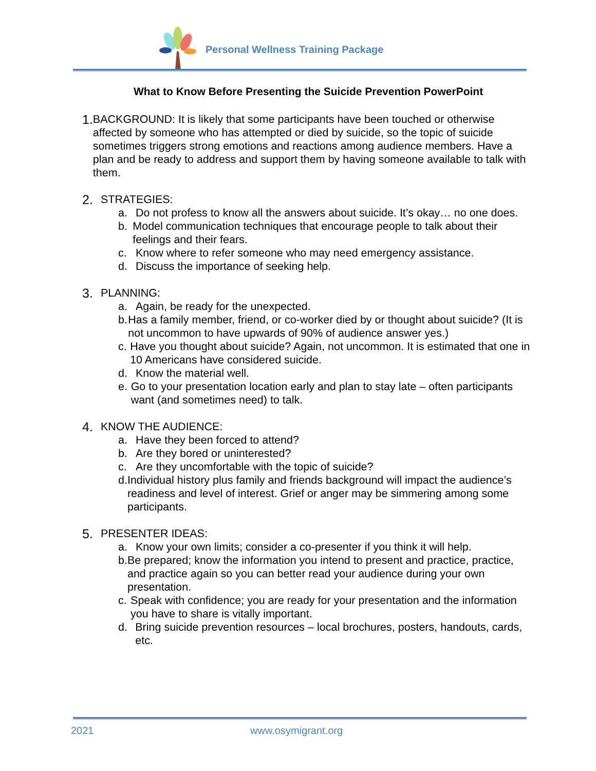Personal Wellness Training Package
What to Know Before Presenting the Suicide Prevention PowerPoint
1.
BACKGROUND: It is likely that some participants have been touched or otherwise affected by someone who has attempted or died by suicide, so the topic of suicide sometimes triggers strong emotions and reactions among audience members. Have a plan and be ready to address and support them by having someone available to talk with them.
2.
STRATEGIES:
a. Do not profess to know all the answers about suicide. It’s okay… no one does.
b. Model communication techniques that encourage people to talk about their feelings and their fears.
c. Know where to refer someone who may need emergency assistance.
d. Discuss the importance of seeking help.
3.
PLANNING:
a. Again, be ready for the unexpected.
b. Has a family member, friend, or co-worker died by or thought about suicide? (It is not uncommon to have upwards of 90% of audience answer yes.)
c. Have you thought about suicide? Again, not uncommon. It is estimated that one in 10 Americans have considered suicide.
d. Know the material well.
e. Go to your presentation location early and plan to stay late – often participants want (and sometimes need) to talk.
4.
KNOW THE AUDIENCE:
a. Have they been forced to attend?
b. Are they bored or uninterested?
c. Are they uncomfortable with the topic of suicide?
d. Individual history plus family and friends background will impact the audience’s readiness and level of interest. Grief or anger may be simmering among some participants.
5.
PRESENTER IDEAS:
a. Know your own limits; consider a co-presenter if you think it will help.
b. Be prepared; know the information you intend to present and practice, practice, and practice again so you can better read your audience during your own presentation.
c. Speak with confidence; you are ready for your presentation and the information you have to share is vitally important.
d. Bring suicide prevention resources – local brochures, posters, handouts, cards, etc.
2021 www.osymigrant.org